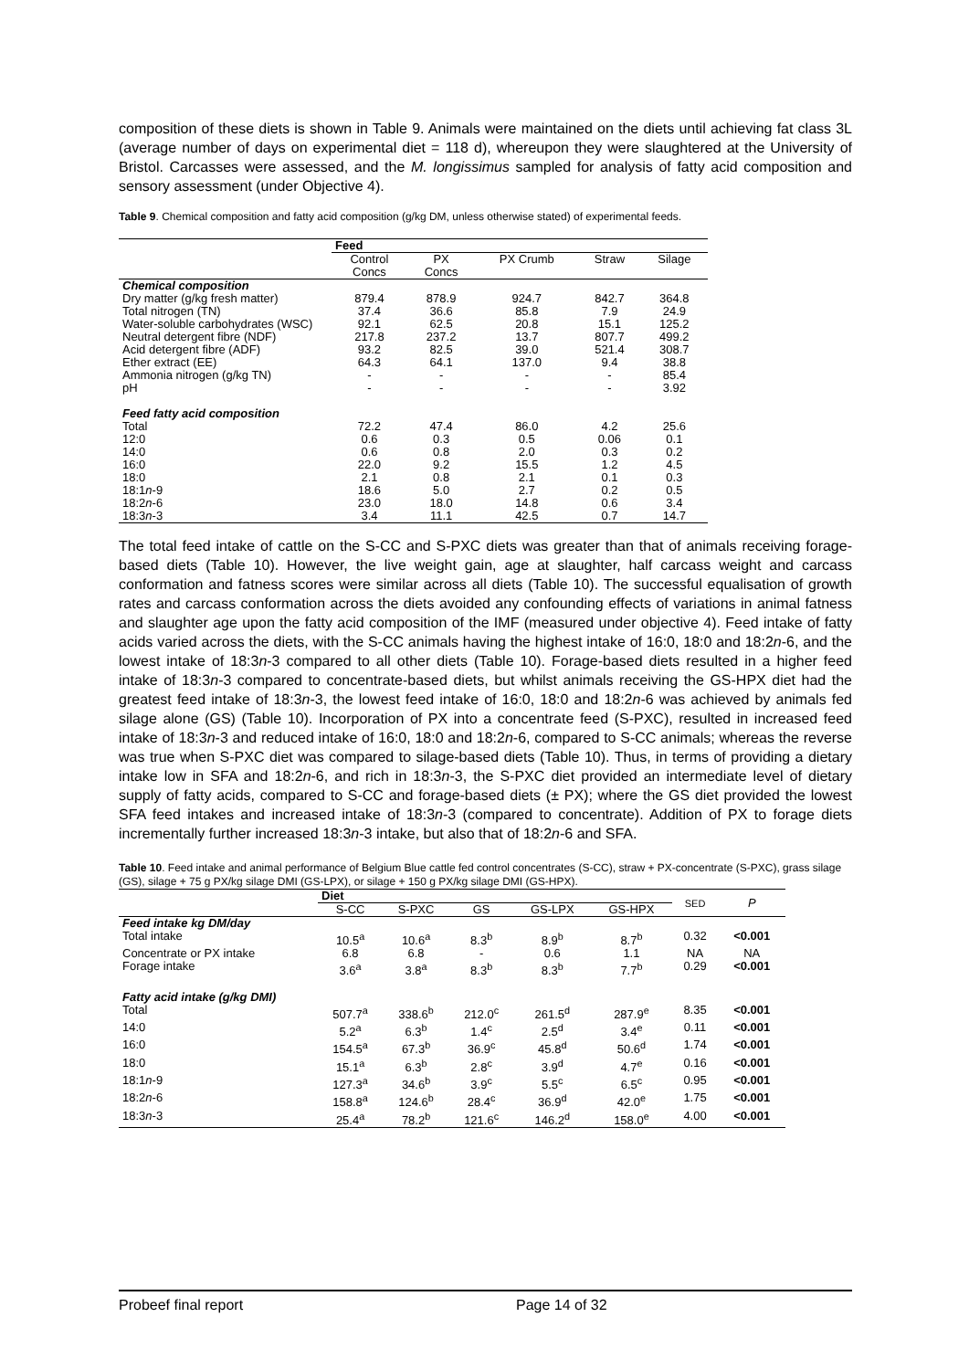composition of these diets is shown in Table 9. Animals were maintained on the diets until achieving fat class 3L (average number of days on experimental diet = 118 d), whereupon they were slaughtered at the University of Bristol. Carcasses were assessed, and the M. longissimus sampled for analysis of fatty acid composition and sensory assessment (under Objective 4).
Table 9. Chemical composition and fatty acid composition (g/kg DM, unless otherwise stated) of experimental feeds.
| | Feed | | | | |
| | Control Concs | PX Concs | PX Crumb | Straw | Silage |
| Chemical composition | | | | | |
| Dry matter (g/kg fresh matter) | 879.4 | 878.9 | 924.7 | 842.7 | 364.8 |
| Total nitrogen (TN) | 37.4 | 36.6 | 85.8 | 7.9 | 24.9 |
| Water-soluble carbohydrates (WSC) | 92.1 | 62.5 | 20.8 | 15.1 | 125.2 |
| Neutral detergent fibre (NDF) | 217.8 | 237.2 | 13.7 | 807.7 | 499.2 |
| Acid detergent fibre (ADF) | 93.2 | 82.5 | 39.0 | 521.4 | 308.7 |
| Ether extract (EE) | 64.3 | 64.1 | 137.0 | 9.4 | 38.8 |
| Ammonia nitrogen (g/kg TN) | - | - | - | - | 85.4 |
| pH | - | - | - | - | 3.92 |
| Feed fatty acid composition | | | | | |
| Total | 72.2 | 47.4 | 86.0 | 4.2 | 25.6 |
| 12:0 | 0.6 | 0.3 | 0.5 | 0.06 | 0.1 |
| 14:0 | 0.6 | 0.8 | 2.0 | 0.3 | 0.2 |
| 16:0 | 22.0 | 9.2 | 15.5 | 1.2 | 4.5 |
| 18:0 | 2.1 | 0.8 | 2.1 | 0.1 | 0.3 |
| 18:1 n -9 | 18.6 | 5.0 | 2.7 | 0.2 | 0.5 |
| 18:2 n -6 | 23.0 | 18.0 | 14.8 | 0.6 | 3.4 |
| 18:3 n -3 | 3.4 | 11.1 | 42.5 | 0.7 | 14.7 |
The total feed intake of cattle on the S-CC and S-PXC diets was greater than that of animals receiving forage-based diets (Table 10). However, the live weight gain, age at slaughter, half carcass weight and carcass conformation and fatness scores were similar across all diets (Table 10). The successful equalisation of growth rates and carcass conformation across the diets avoided any confounding effects of variations in animal fatness and slaughter age upon the fatty acid composition of the IMF (measured under objective 4). Feed intake of fatty acids varied across the diets, with the S-CC animals having the highest intake of 16:0, 18:0 and 18:2n-6, and the lowest intake of 18:3n-3 compared to all other diets (Table 10). Forage-based diets resulted in a higher feed intake of 18:3n-3 compared to concentrate-based diets, but whilst animals receiving the GS-HPX diet had the greatest feed intake of 18:3n-3, the lowest feed intake of 16:0, 18:0 and 18:2n-6 was achieved by animals fed silage alone (GS) (Table 10). Incorporation of PX into a concentrate feed (S-PXC), resulted in increased feed intake of 18:3n-3 and reduced intake of 16:0, 18:0 and 18:2n-6, compared to S-CC animals; whereas the reverse was true when S-PXC diet was compared to silage-based diets (Table 10). Thus, in terms of providing a dietary intake low in SFA and 18:2n-6, and rich in 18:3n-3, the S-PXC diet provided an intermediate level of dietary supply of fatty acids, compared to S-CC and forage-based diets (± PX); where the GS diet provided the lowest SFA feed intakes and increased intake of 18:3n-3 (compared to concentrate). Addition of PX to forage diets incrementally further increased 18:3n-3 intake, but also that of 18:2n-6 and SFA.
Table 10. Feed intake and animal performance of Belgium Blue cattle fed control concentrates (S-CC), straw + PX-concentrate (S-PXC), grass silage (GS), silage + 75 g PX/kg silage DMI (GS-LPX), or silage + 150 g PX/kg silage DMI (GS-HPX).
| | Diet | | | | | SED | P |
| | S-CC | S-PXC | GS | GS-LPX | GS-HPX | | |
| Feed intake kg DM/day | | | | | | | |
| Total intake | 10.5<sup>a</sup> | 10.6<sup>a</sup> | 8.3<sup>b</sup> | 8.9<sup>b</sup> | 8.7<sup>b</sup> | 0.32 | <0.001 |
| Concentrate or PX intake | 6.8 | 6.8 | - | 0.6 | 1.1 | NA | NA |
| Forage intake | 3.6<sup>a</sup> | 3.8<sup>a</sup> | 8.3<sup>b</sup> | 8.3<sup>b</sup> | 7.7<sup>b</sup> | 0.29 | <0.001 |
| Fatty acid intake (g/kg DMI) | | | | | | | |
| Total | 507.7<sup>a</sup> | 338.6<sup>b</sup> | 212.0<sup>c</sup> | 261.5<sup>d</sup> | 287.9<sup>e</sup> | 8.35 | <0.001 |
| 14:0 | 5.2<sup>a</sup> | 6.3<sup>b</sup> | 1.4<sup>c</sup> | 2.5<sup>d</sup> | 3.4<sup>e</sup> | 0.11 | <0.001 |
| 16:0 | 154.5<sup>a</sup> | 67.3<sup>b</sup> | 36.9<sup>c</sup> | 45.8<sup>d</sup> | 50.6<sup>d</sup> | 1.74 | <0.001 |
| 18:0 | 15.1<sup>a</sup> | 6.3<sup>b</sup> | 2.8<sup>c</sup> | 3.9<sup>d</sup> | 4.7<sup>e</sup> | 0.16 | <0.001 |
| 18:1 n -9 | 127.3<sup>a</sup> | 34.6<sup>b</sup> | 3.9<sup>c</sup> | 5.5<sup>c</sup> | 6.5<sup>c</sup> | 0.95 | <0.001 |
| 18:2 n -6 | 158.8<sup>a</sup> | 124.6<sup>b</sup> | 28.4<sup>c</sup> | 36.9<sup>d</sup> | 42.0<sup>e</sup> | 1.75 | <0.001 |
| 18:3 n -3 | 25.4<sup>a</sup> | 78.2<sup>b</sup> | 121.6<sup>c</sup> | 146.2<sup>d</sup> | 158.0<sup>e</sup> | 4.00 | <0.001 |
Probeef final report Page 14 of 32